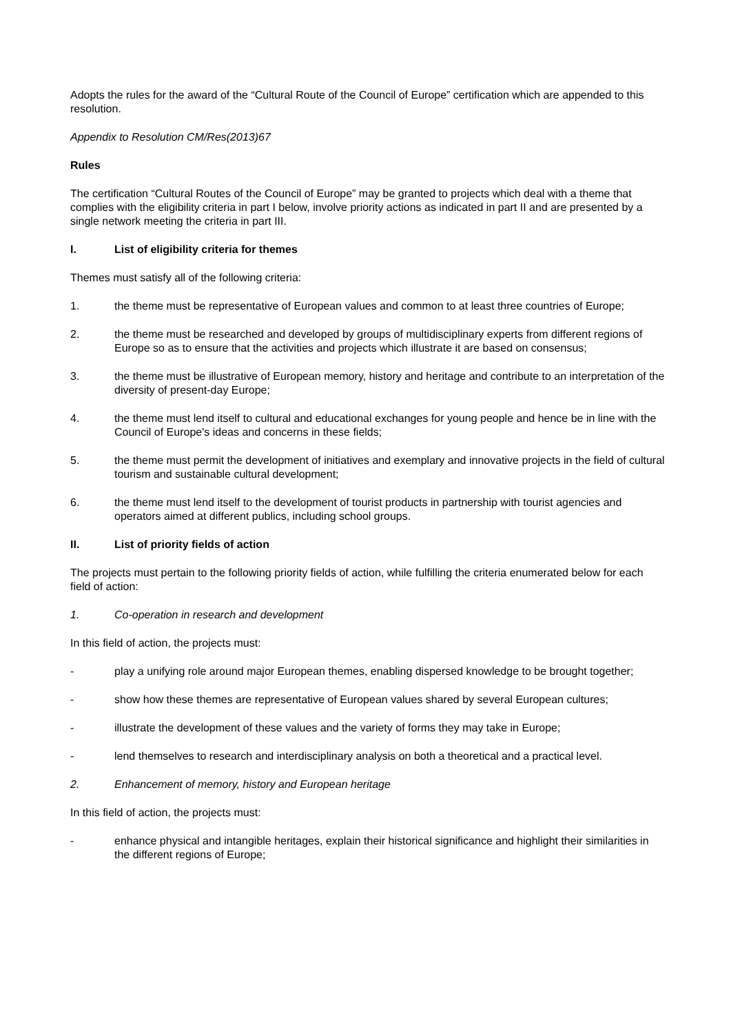Adopts the rules for the award of the “Cultural Route of the Council of Europe” certification which are appended to this resolution.
Appendix to Resolution CM/Res(2013)67
Rules
The certification “Cultural Routes of the Council of Europe” may be granted to projects which deal with a theme that complies with the eligibility criteria in part I below, involve priority actions as indicated in part II and are presented by a single network meeting the criteria in part III.
I. List of eligibility criteria for themes
Themes must satisfy all of the following criteria:
1. the theme must be representative of European values and common to at least three countries of Europe;
2. the theme must be researched and developed by groups of multidisciplinary experts from different regions of Europe so as to ensure that the activities and projects which illustrate it are based on consensus;
3. the theme must be illustrative of European memory, history and heritage and contribute to an interpretation of the diversity of present-day Europe;
4. the theme must lend itself to cultural and educational exchanges for young people and hence be in line with the Council of Europe's ideas and concerns in these fields;
5. the theme must permit the development of initiatives and exemplary and innovative projects in the field of cultural tourism and sustainable cultural development;
6. the theme must lend itself to the development of tourist products in partnership with tourist agencies and operators aimed at different publics, including school groups.
II. List of priority fields of action
The projects must pertain to the following priority fields of action, while fulfilling the criteria enumerated below for each field of action:
1. Co-operation in research and development
In this field of action, the projects must:
- play a unifying role around major European themes, enabling dispersed knowledge to be brought together;
- show how these themes are representative of European values shared by several European cultures;
- illustrate the development of these values and the variety of forms they may take in Europe;
- lend themselves to research and interdisciplinary analysis on both a theoretical and a practical level.
2. Enhancement of memory, history and European heritage
In this field of action, the projects must:
- enhance physical and intangible heritages, explain their historical significance and highlight their similarities in the different regions of Europe;